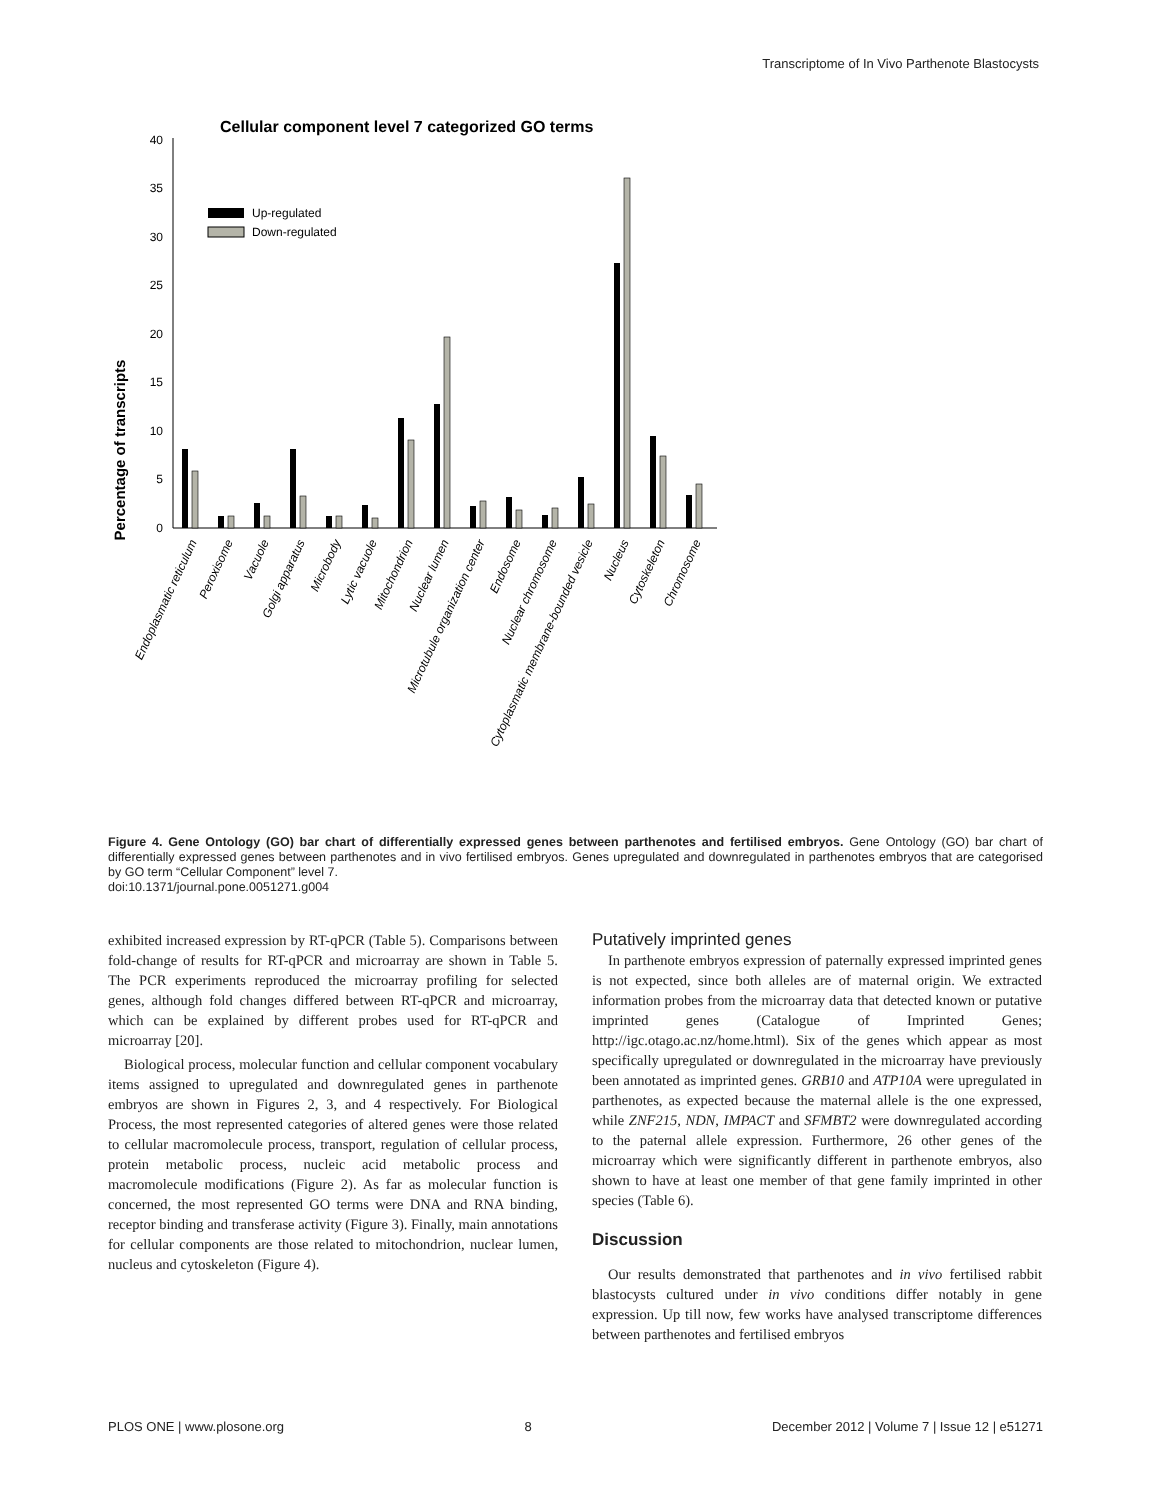Transcriptome of In Vivo Parthenote Blastocysts
Cellular component level 7 categorized GO terms
Percentage of transcripts
0
5
10
15
20
25
30
35
40
Up-regulated
Down-regulated
Endoplasmatic reticulum
Peroxisome
Vacuole
Golgi apparatus
Microbody
Lytic vacuole
Mitochondrion
Nuclear lumen
Microtubule organization center
Endosome
Nuclear chromosome
Cytoplasmatic membrane-bounded vesicle
Nucleus
Cytoskeleton
Chromosome
Figure 4. Gene Ontology (GO) bar chart of differentially expressed genes between parthenotes and fertilised embryos. Gene Ontology (GO) bar chart of differentially expressed genes between parthenotes and in vivo fertilised embryos. Genes upregulated and downregulated in parthenotes embryos that are categorised by GO term “Cellular Component” level 7.
doi:10.1371/journal.pone.0051271.g004
exhibited increased expression by RT-qPCR (Table 5). Comparisons between fold-change of results for RT-qPCR and microarray are shown in Table 5. The PCR experiments reproduced the microarray profiling for selected genes, although fold changes differed between RT-qPCR and microarray, which can be explained by different probes used for RT-qPCR and microarray [20].
Biological process, molecular function and cellular component vocabulary items assigned to upregulated and downregulated genes in parthenote embryos are shown in Figures 2, 3, and 4 respectively. For Biological Process, the most represented categories of altered genes were those related to cellular macromolecule process, transport, regulation of cellular process, protein metabolic process, nucleic acid metabolic process and macromolecule modifications (Figure 2). As far as molecular function is concerned, the most represented GO terms were DNA and RNA binding, receptor binding and transferase activity (Figure 3). Finally, main annotations for cellular components are those related to mitochondrion, nuclear lumen, nucleus and cytoskeleton (Figure 4).
Putatively imprinted genes
In parthenote embryos expression of paternally expressed imprinted genes is not expected, since both alleles are of maternal origin. We extracted information probes from the microarray data that detected known or putative imprinted genes (Catalogue of Imprinted Genes; http://igc.otago.ac.nz/home.html). Six of the genes which appear as most specifically upregulated or downregulated in the microarray have previously been annotated as imprinted genes. GRB10 and ATP10A were upregulated in parthenotes, as expected because the maternal allele is the one expressed, while ZNF215, NDN, IMPACT and SFMBT2 were downregulated according to the paternal allele expression. Furthermore, 26 other genes of the microarray which were significantly different in parthenote embryos, also shown to have at least one member of that gene family imprinted in other species (Table 6).
Discussion
Our results demonstrated that parthenotes and in vivo fertilised rabbit blastocysts cultured under in vivo conditions differ notably in gene expression. Up till now, few works have analysed transcriptome differences between parthenotes and fertilised embryos
PLOS ONE | www.plosone.org 8 December 2012 | Volume 7 | Issue 12 | e51271